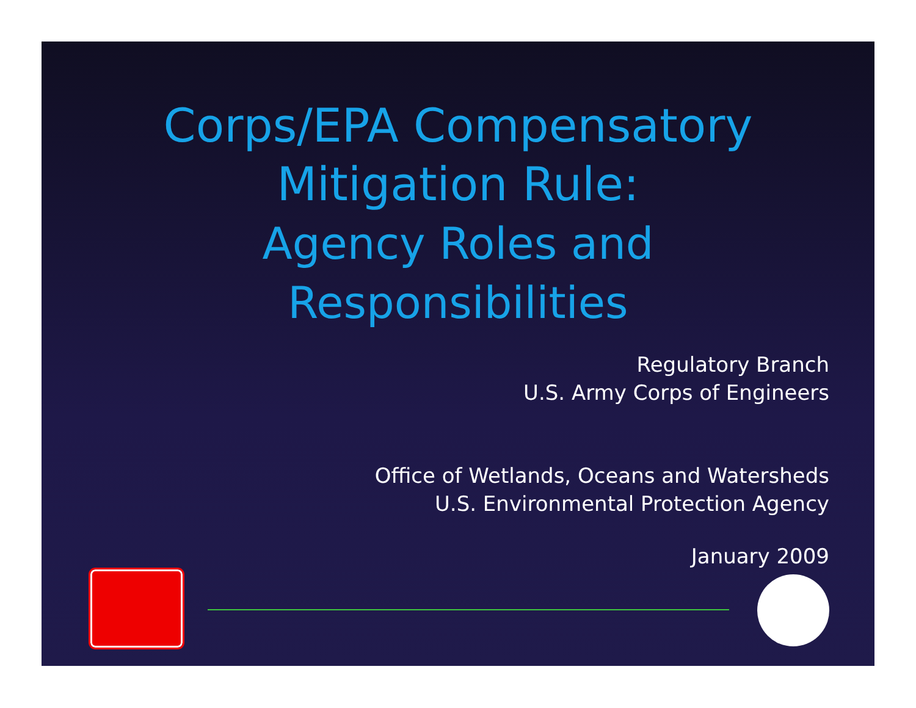Corps/EPA Compensatory
Mitigation Rule:
Agency Roles and
Responsibilities
Regulatory Branch
U.S. Army Corps of Engineers
Office of Wetlands, Oceans and Watersheds
U.S. Environmental Protection Agency
January 2009